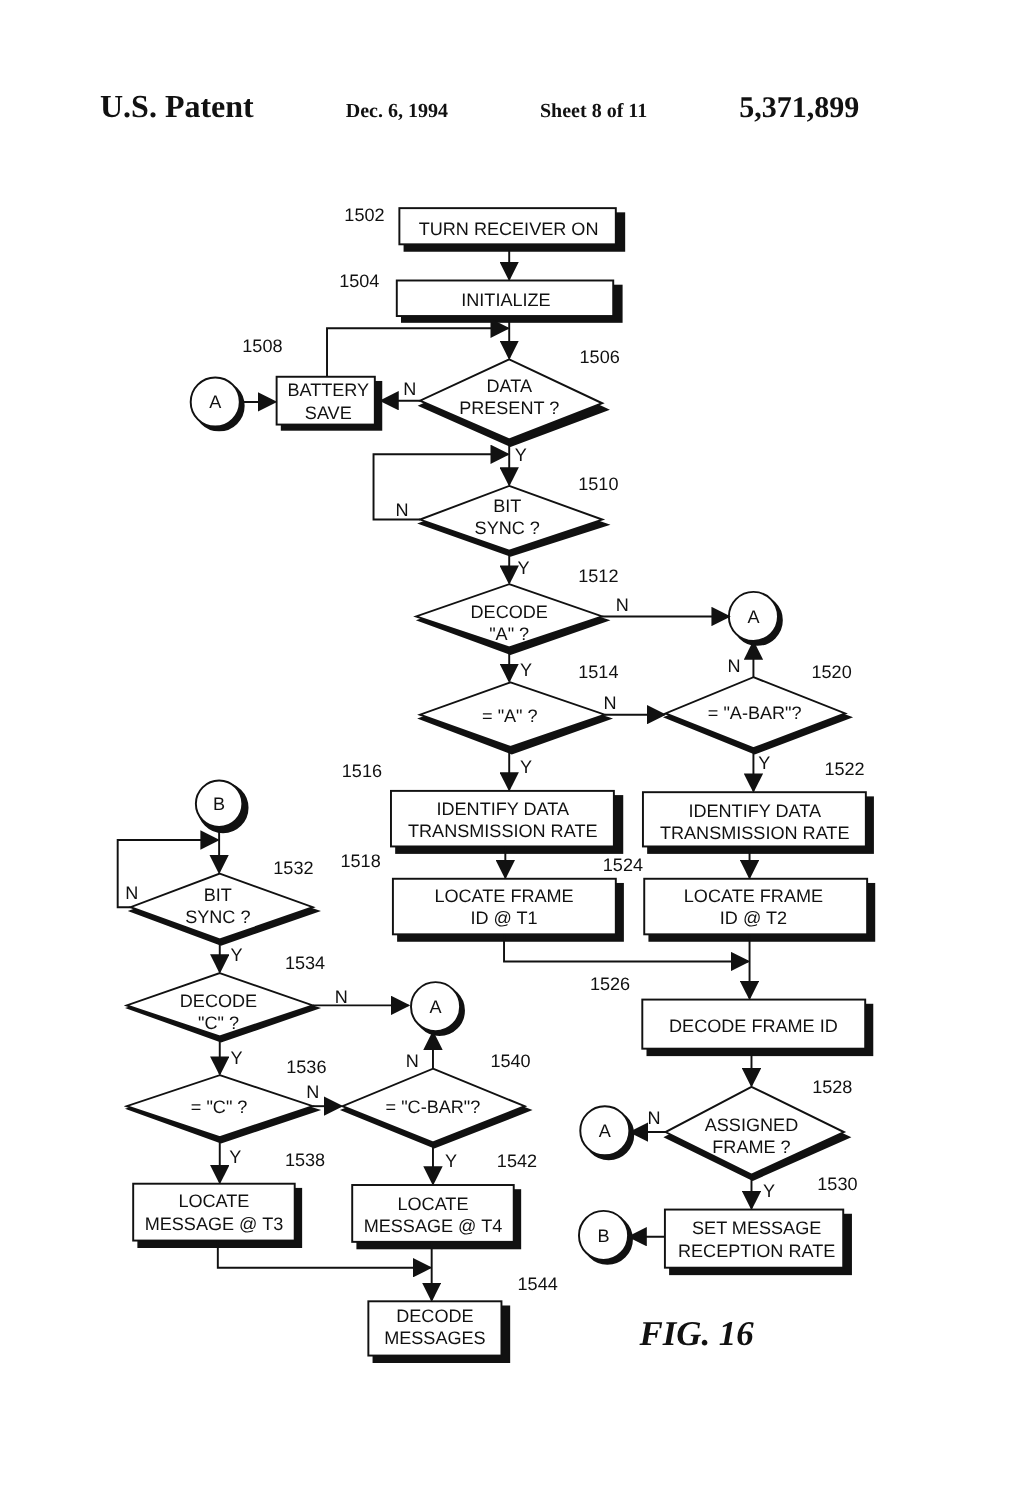U.S. Patent
Dec. 6, 1994 Sheet 8 of 11
5,371,899
1502
TURN RECEIVER ON
1504
INITIALIZE
1508
1506
A
BATTERY
SAVE
N
DATA
PRESENT ?
Y
1510
N
BIT
SYNC ?
Y
1512
DECODE
"A" ?
N
A
Y
1514
N
1520
= "A" ?
N
= "A-BAR"?
1516
Y
Y
1522
B
IDENTIFY DATA
TRANSMISSION RATE
IDENTIFY DATA
TRANSMISSION RATE
1532
1518
1524
LOCATE FRAME
ID @ T1
LOCATE FRAME
ID @ T2
N
BIT
SYNC ?
Y
1534
1526
DECODE
"C" ?
N
A
DECODE FRAME ID
Y
1536
N
1540
1528
N
= "C" ?
= "C-BAR"?
A
N
ASSIGNED
FRAME ?
Y
1538
Y
1542
Y
1530
LOCATE
MESSAGE @ T3
LOCATE
MESSAGE @ T4
B
SET MESSAGE
RECEPTION RATE
1544
DECODE
MESSAGES
FIG. 16